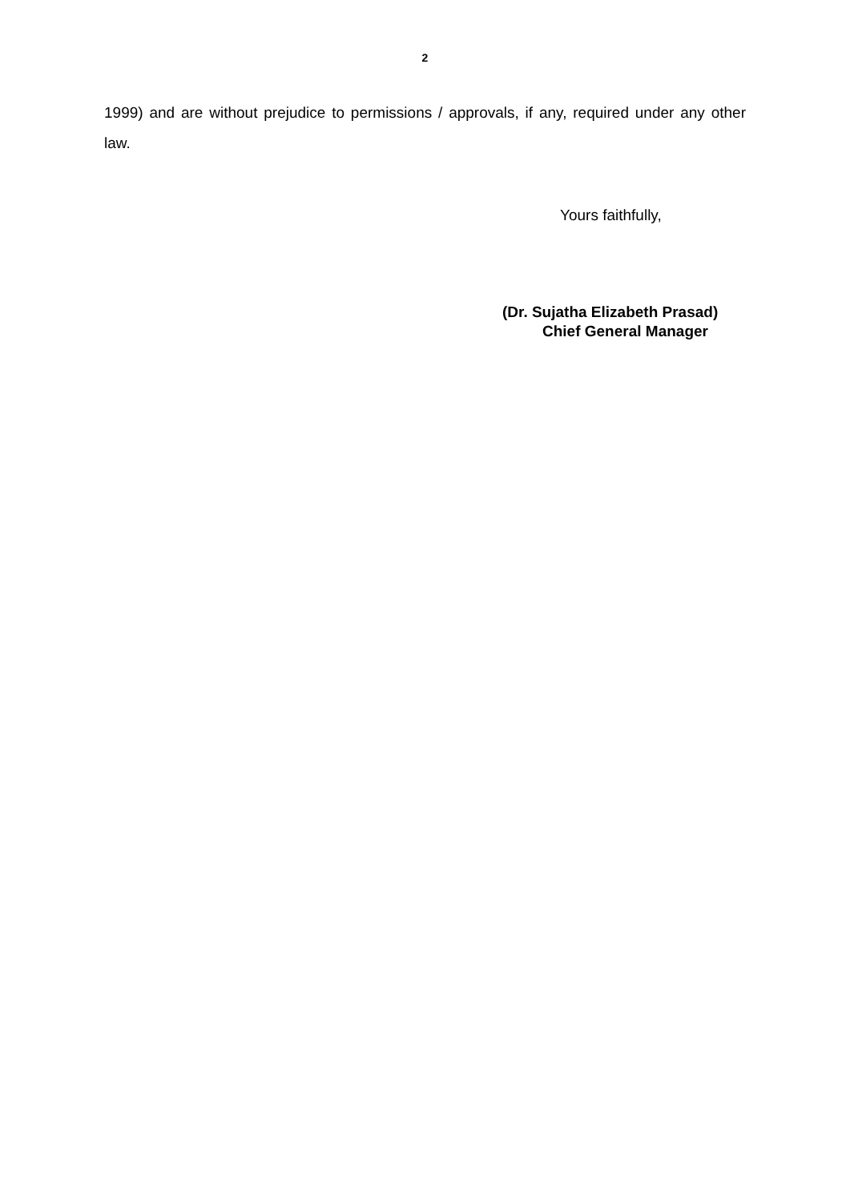2
1999) and are without prejudice to permissions / approvals, if any, required under any other law.
Yours faithfully,
(Dr. Sujatha Elizabeth Prasad)
Chief General Manager